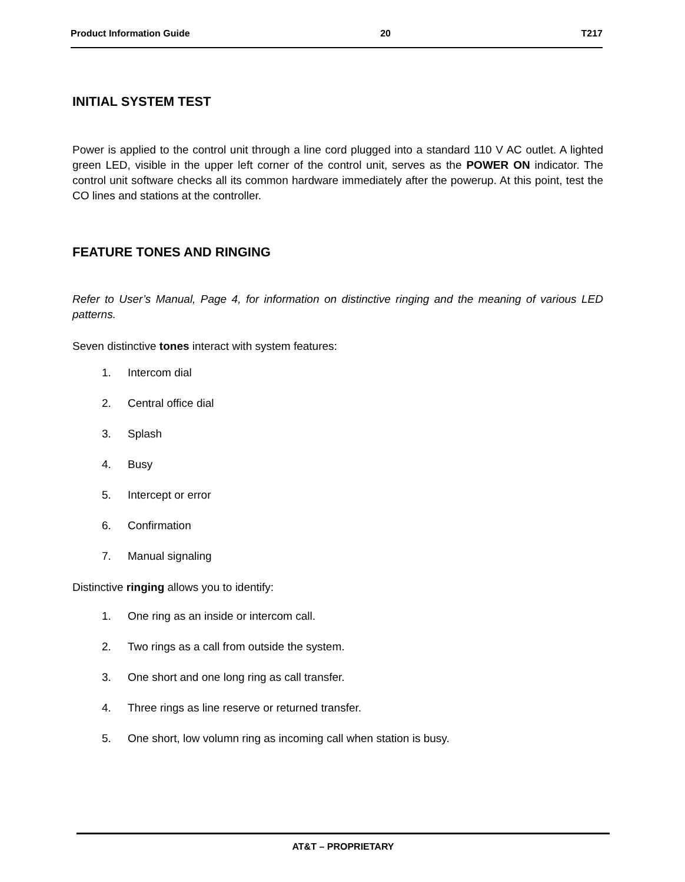Product Information Guide 20 T217
INITIAL SYSTEM TEST
Power is applied to the control unit through a line cord plugged into a standard 110 V AC outlet. A lighted green LED, visible in the upper left corner of the control unit, serves as the POWER ON indicator. The control unit software checks all its common hardware immediately after the powerup. At this point, test the CO lines and stations at the controller.
FEATURE TONES AND RINGING
Refer to User’s Manual, Page 4, for information on distinctive ringing and the meaning of various LED patterns.
Seven distinctive tones interact with system features:
1. Intercom dial
2. Central office dial
3. Splash
4. Busy
5. Intercept or error
6. Confirmation
7. Manual signaling
Distinctive ringing allows you to identify:
1. One ring as an inside or intercom call.
2. Two rings as a call from outside the system.
3. One short and one long ring as call transfer.
4. Three rings as line reserve or returned transfer.
5. One short, low volumn ring as incoming call when station is busy.
AT&T – PROPRIETARY